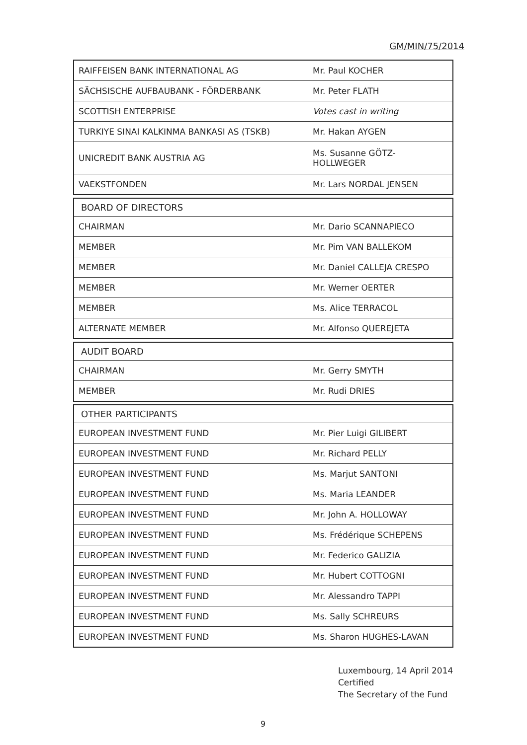GM/MIN/75/2014
| RAIFFEISEN BANK INTERNATIONAL AG | Mr. Paul KOCHER |
| SÄCHSISCHE AUFBAUBANK - FÖRDERBANK | Mr. Peter FLATH |
| SCOTTISH ENTERPRISE | Votes cast in writing |
| TURKIYE SINAI KALKINMA BANKASI AS (TSKB) | Mr. Hakan AYGEN |
| UNICREDIT BANK AUSTRIA AG | Ms. Susanne GÖTZ-HOLLWEGER |
| VAEKSTFONDEN | Mr. Lars NORDAL JENSEN |
| BOARD OF DIRECTORS | |
| --- | --- |
| CHAIRMAN | Mr. Dario SCANNAPIECO |
| MEMBER | Mr. Pim VAN BALLEKOM |
| MEMBER | Mr. Daniel CALLEJA CRESPO |
| MEMBER | Mr. Werner OERTER |
| MEMBER | Ms. Alice TERRACOL |
| ALTERNATE MEMBER | Mr. Alfonso QUEREJETA |
| AUDIT BOARD | |
| --- | --- |
| CHAIRMAN | Mr. Gerry SMYTH |
| MEMBER | Mr. Rudi DRIES |
| OTHER PARTICIPANTS | |
| --- | --- |
| EUROPEAN INVESTMENT FUND | Mr. Pier Luigi GILIBERT |
| EUROPEAN INVESTMENT FUND | Mr. Richard PELLY |
| EUROPEAN INVESTMENT FUND | Ms. Marjut SANTONI |
| EUROPEAN INVESTMENT FUND | Ms. Maria LEANDER |
| EUROPEAN INVESTMENT FUND | Mr. John A. HOLLOWAY |
| EUROPEAN INVESTMENT FUND | Ms. Frédérique SCHEPENS |
| EUROPEAN INVESTMENT FUND | Mr. Federico GALIZIA |
| EUROPEAN INVESTMENT FUND | Mr. Hubert COTTOGNI |
| EUROPEAN INVESTMENT FUND | Mr. Alessandro TAPPI |
| EUROPEAN INVESTMENT FUND | Ms. Sally SCHREURS |
| EUROPEAN INVESTMENT FUND | Ms. Sharon HUGHES-LAVAN |
Luxembourg, 14 April 2014
Certified
The Secretary of the Fund
9